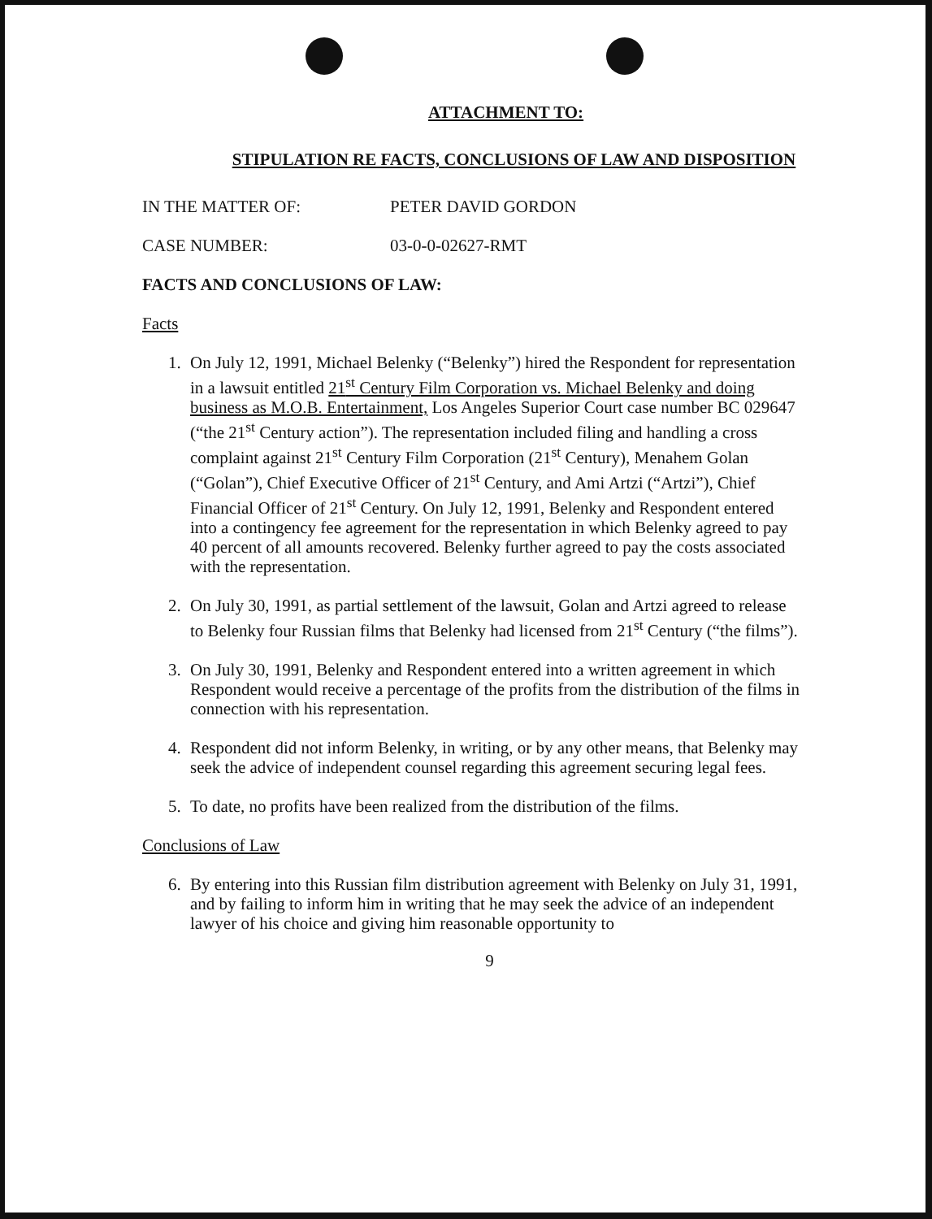ATTACHMENT TO:
STIPULATION RE FACTS, CONCLUSIONS OF LAW AND DISPOSITION
IN THE MATTER OF: PETER DAVID GORDON
CASE NUMBER: 03-0-0-02627-RMT
FACTS AND CONCLUSIONS OF LAW:
Facts
1. On July 12, 1991, Michael Belenky (“Belenky”) hired the Respondent for representation in a lawsuit entitled 21<sup>st</sup> Century Film Corporation vs. Michael Belenky and doing business as M.O.B. Entertainment, Los Angeles Superior Court case number BC 029647 (“the 21<sup>st</sup> Century action”). The representation included filing and handling a cross complaint against 21<sup>st</sup> Century Film Corporation (21<sup>st</sup> Century), Menahem Golan (“Golan”), Chief Executive Officer of 21<sup>st</sup> Century, and Ami Artzi (“Artzi”), Chief Financial Officer of 21<sup>st</sup> Century. On July 12, 1991, Belenky and Respondent entered into a contingency fee agreement for the representation in which Belenky agreed to pay 40 percent of all amounts recovered. Belenky further agreed to pay the costs associated with the representation.
2. On July 30, 1991, as partial settlement of the lawsuit, Golan and Artzi agreed to release to Belenky four Russian films that Belenky had licensed from 21<sup>st</sup> Century (“the films”).
3. On July 30, 1991, Belenky and Respondent entered into a written agreement in which Respondent would receive a percentage of the profits from the distribution of the films in connection with his representation.
4. Respondent did not inform Belenky, in writing, or by any other means, that Belenky may seek the advice of independent counsel regarding this agreement securing legal fees.
5. To date, no profits have been realized from the distribution of the films.
Conclusions of Law
6. By entering into this Russian film distribution agreement with Belenky on July 31, 1991, and by failing to inform him in writing that he may seek the advice of an independent lawyer of his choice and giving him reasonable opportunity to
9